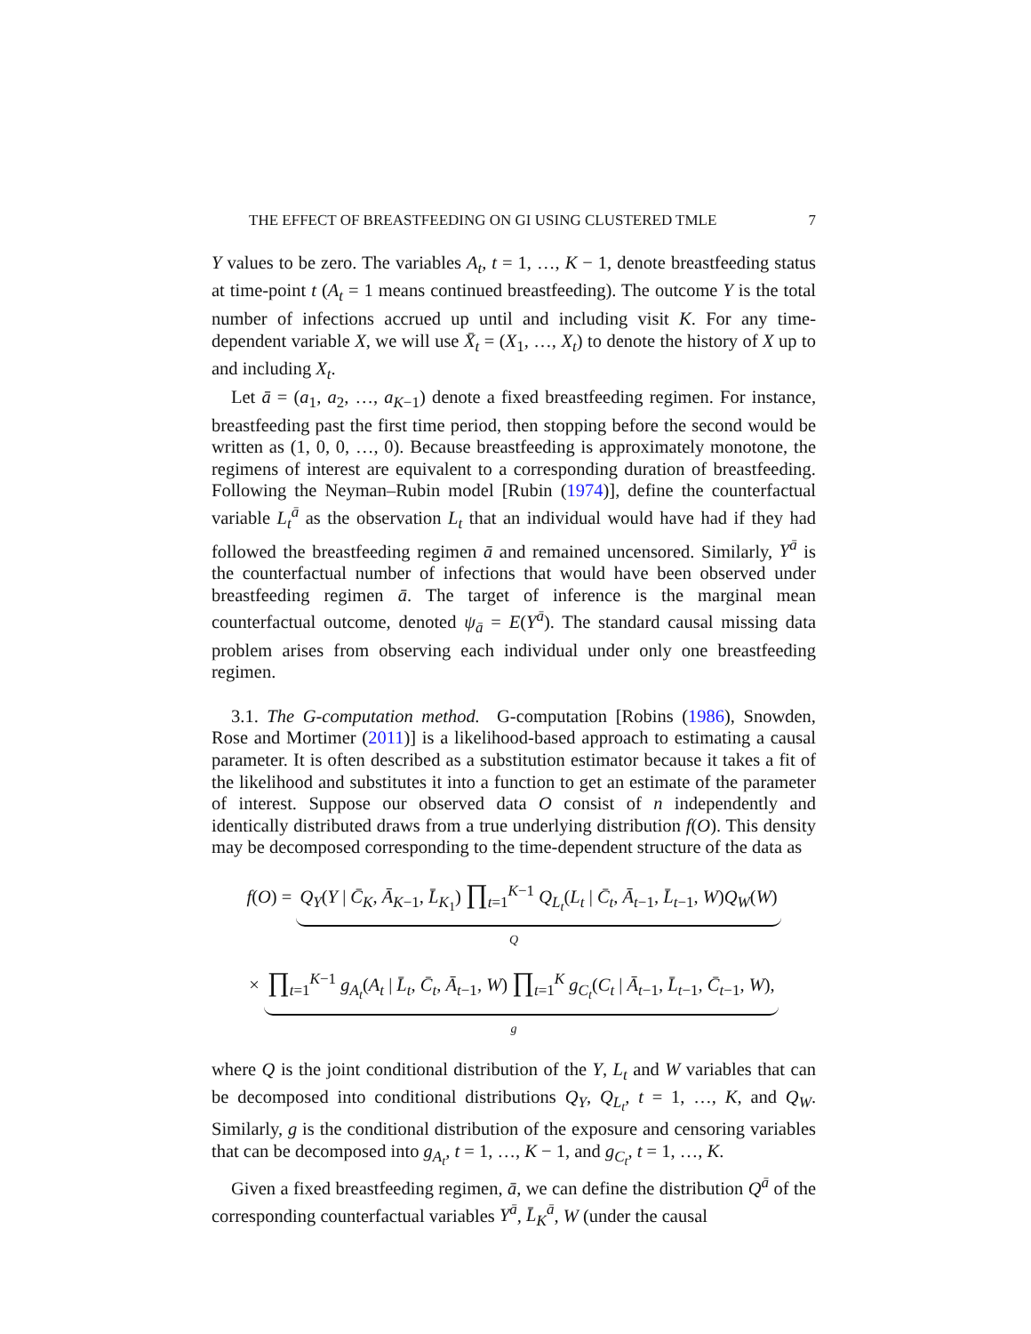THE EFFECT OF BREASTFEEDING ON GI USING CLUSTERED TMLE 7
Y values to be zero. The variables A<sub>t</sub>, t = 1, …, K − 1, denote breastfeeding status at time-point t (A<sub>t</sub> = 1 means continued breastfeeding). The outcome Y is the total number of infections accrued up until and including visit K. For any time-dependent variable X, we will use X̄<sub>t</sub> = (X<sub>1</sub>, …, X<sub>t</sub>) to denote the history of X up to and including X<sub>t</sub>.
Let ā = (a<sub>1</sub>, a<sub>2</sub>, …, a<sub>K−1</sub>) denote a fixed breastfeeding regimen. For instance, breastfeeding past the first time period, then stopping before the second would be written as (1, 0, 0, …, 0). Because breastfeeding is approximately monotone, the regimens of interest are equivalent to a corresponding duration of breastfeeding. Following the Neyman–Rubin model [Rubin (1974)], define the counterfactual variable L<sub>t</sub><sup>ā</sup> as the observation L<sub>t</sub> that an individual would have had if they had followed the breastfeeding regimen ā and remained uncensored. Similarly, Y<sup>ā</sup> is the counterfactual number of infections that would have been observed under breastfeeding regimen ā. The target of inference is the marginal mean counterfactual outcome, denoted ψ<sub>ā</sub> = E(Y<sup>ā</sup>). The standard causal missing data problem arises from observing each individual under only one breastfeeding regimen.
3.1. The G-computation method. G-computation [Robins (1986), Snowden, Rose and Mortimer (2011)] is a likelihood-based approach to estimating a causal parameter. It is often described as a substitution estimator because it takes a fit of the likelihood and substitutes it into a function to get an estimate of the parameter of interest. Suppose our observed data O consist of n independently and identically distributed draws from a true underlying distribution f(O). This density may be decomposed corresponding to the time-dependent structure of the data as
f(O) = Q<sub>Y</sub>(Y | C̄<sub>K</sub>, Ā<sub>K−1</sub>, L̄<sub>K<sub>1</sub></sub>) ∏<sub>t=1</sub><sup>K−1</sup> Q<sub>L<sub>t</sub></sub>(L<sub>t</sub> | C̄<sub>t</sub>, Ā<sub>t−1</sub>, L̄<sub>t−1</sub>, W)Q<sub>W</sub>(W)
Q
× ∏<sub>t=1</sub><sup>K−1</sup> g<sub>A<sub>t</sub></sub>(A<sub>t</sub> | L̄<sub>t</sub>, C̄<sub>t</sub>, Ā<sub>t−1</sub>, W) ∏<sub>t=1</sub><sup>K</sup> g<sub>C<sub>t</sub></sub>(C<sub>t</sub> | Ā<sub>t−1</sub>, L̄<sub>t−1</sub>, C̄<sub>t−1</sub>, W),
g
where Q is the joint conditional distribution of the Y, L<sub>t</sub> and W variables that can be decomposed into conditional distributions Q<sub>Y</sub>, Q<sub>L<sub>t</sub></sub>, t = 1, …, K, and Q<sub>W</sub>. Similarly, g is the conditional distribution of the exposure and censoring variables that can be decomposed into g<sub>A<sub>t</sub></sub>, t = 1, …, K − 1, and g<sub>C<sub>t</sub></sub>, t = 1, …, K.
Given a fixed breastfeeding regimen, ā, we can define the distribution Q<sup>ā</sup> of the corresponding counterfactual variables Y<sup>ā</sup>, L̄<sub>K</sub><sup>ā</sup>, W (under the causal